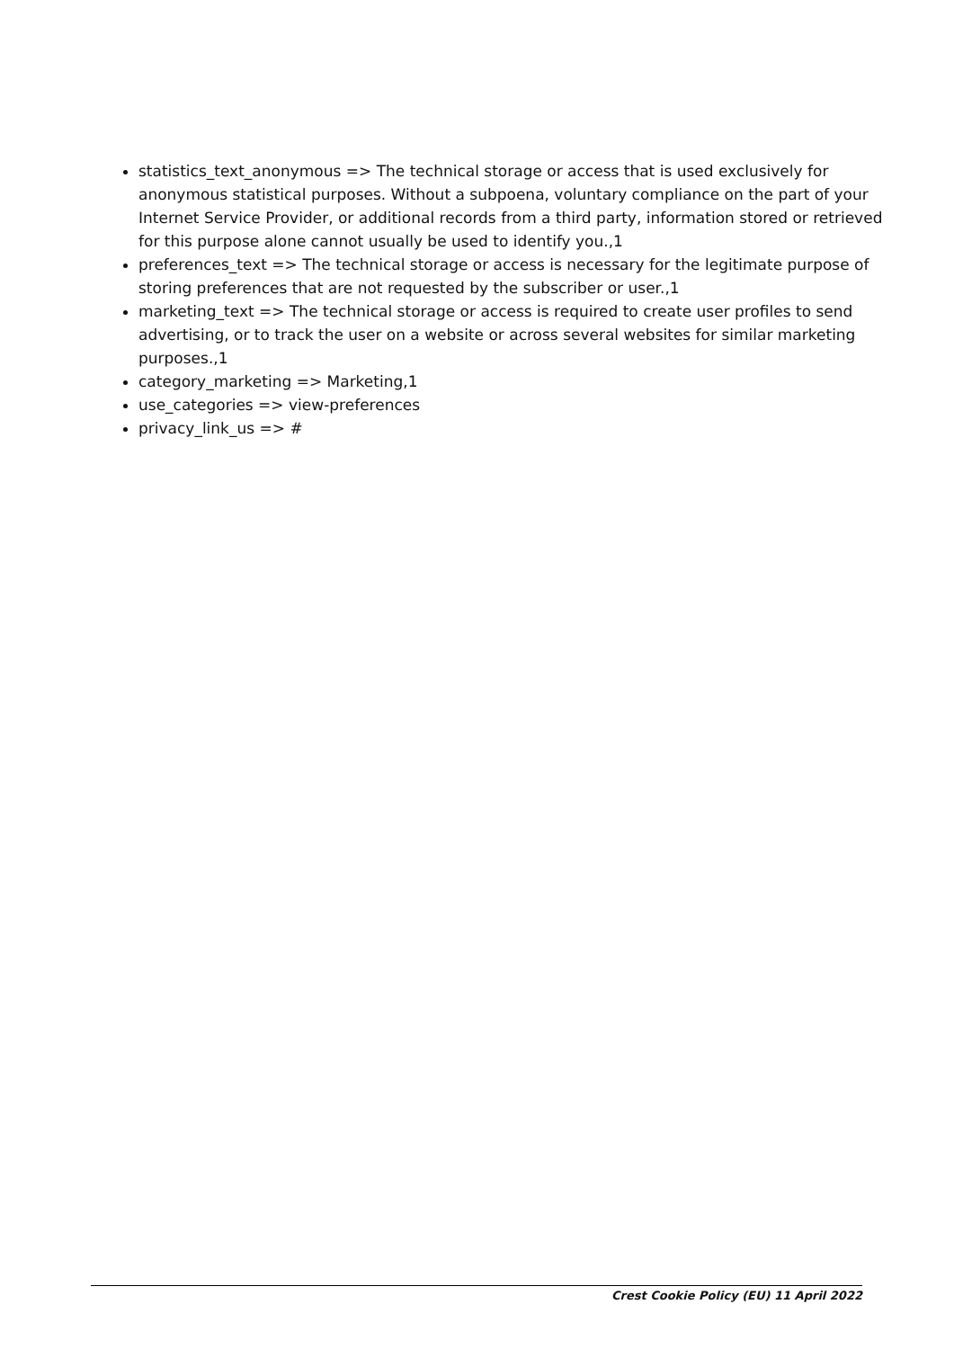statistics_text_anonymous => The technical storage or access that is used exclusively for anonymous statistical purposes. Without a subpoena, voluntary compliance on the part of your Internet Service Provider, or additional records from a third party, information stored or retrieved for this purpose alone cannot usually be used to identify you.,1
preferences_text => The technical storage or access is necessary for the legitimate purpose of storing preferences that are not requested by the subscriber or user.,1
marketing_text => The technical storage or access is required to create user profiles to send advertising, or to track the user on a website or across several websites for similar marketing purposes.,1
category_marketing => Marketing,1
use_categories => view-preferences
privacy_link_us => #
Crest Cookie Policy (EU) 11 April 2022